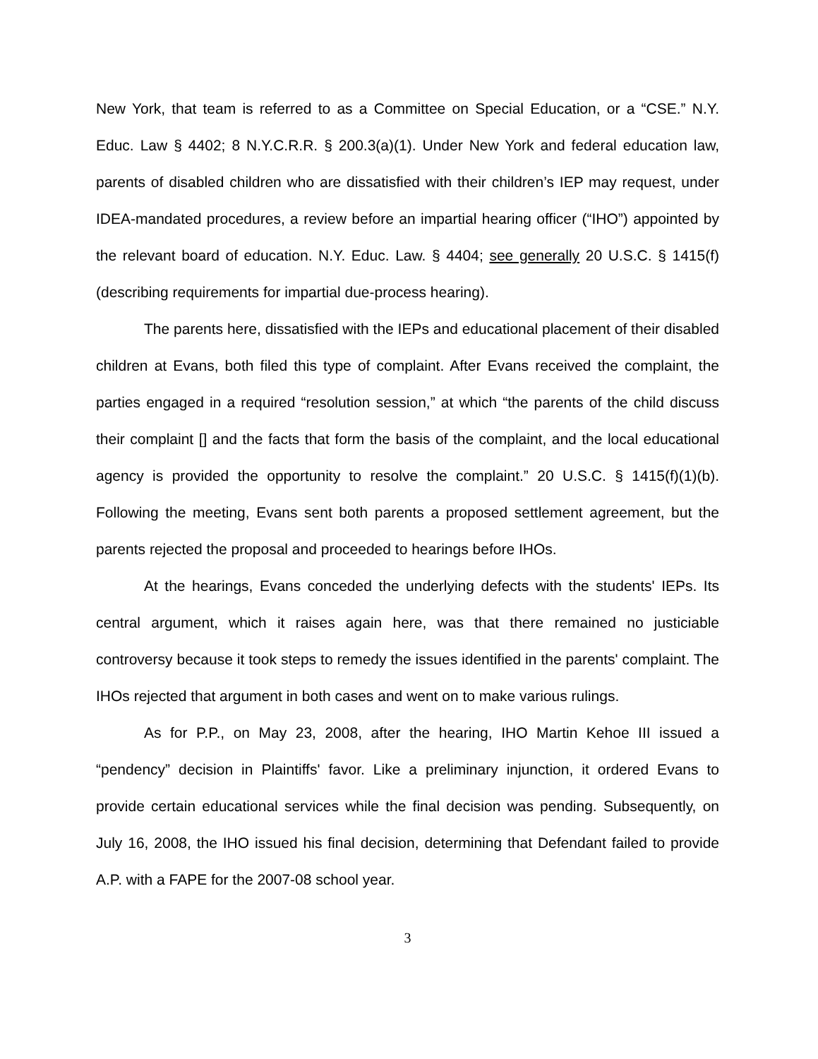New York, that team is referred to as a Committee on Special Education, or a “CSE.” N.Y. Educ. Law § 4402; 8 N.Y.C.R.R. § 200.3(a)(1). Under New York and federal education law, parents of disabled children who are dissatisfied with their children’s IEP may request, under IDEA-mandated procedures, a review before an impartial hearing officer (“IHO”) appointed by the relevant board of education. N.Y. Educ. Law. § 4404; see generally 20 U.S.C. § 1415(f) (describing requirements for impartial due-process hearing).
The parents here, dissatisfied with the IEPs and educational placement of their disabled children at Evans, both filed this type of complaint. After Evans received the complaint, the parties engaged in a required “resolution session,” at which “the parents of the child discuss their complaint [] and the facts that form the basis of the complaint, and the local educational agency is provided the opportunity to resolve the complaint.” 20 U.S.C. § 1415(f)(1)(b). Following the meeting, Evans sent both parents a proposed settlement agreement, but the parents rejected the proposal and proceeded to hearings before IHOs.
At the hearings, Evans conceded the underlying defects with the students' IEPs. Its central argument, which it raises again here, was that there remained no justiciable controversy because it took steps to remedy the issues identified in the parents' complaint. The IHOs rejected that argument in both cases and went on to make various rulings.
As for P.P., on May 23, 2008, after the hearing, IHO Martin Kehoe III issued a “pendency” decision in Plaintiffs' favor. Like a preliminary injunction, it ordered Evans to provide certain educational services while the final decision was pending. Subsequently, on July 16, 2008, the IHO issued his final decision, determining that Defendant failed to provide A.P. with a FAPE for the 2007-08 school year.
3